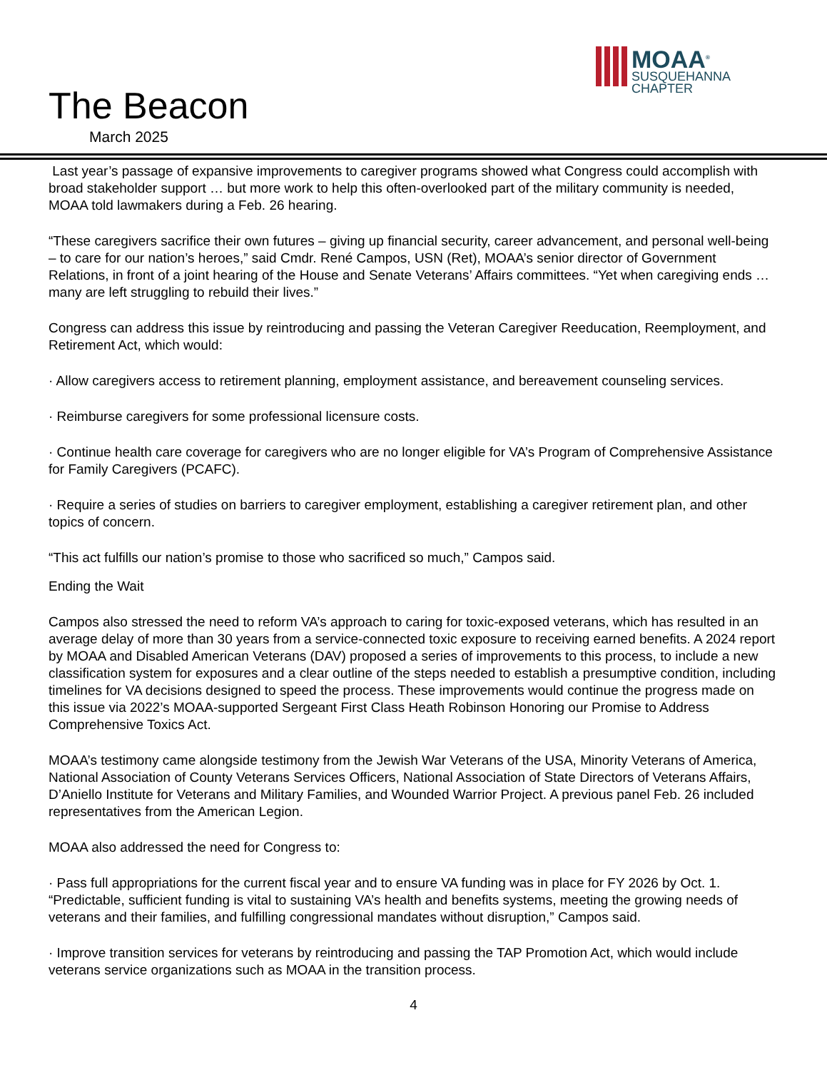The Beacon
March 2025
MOAA<sup>®</sup>
SUSQUEHANNA
CHAPTER
Last year’s passage of expansive improvements to caregiver programs showed what Congress could accomplish with broad stakeholder support … but more work to help this often-overlooked part of the military community is needed, MOAA told lawmakers during a Feb. 26 hearing.
“These caregivers sacrifice their own futures – giving up financial security, career advancement, and personal well-being – to care for our nation’s heroes,” said Cmdr. René Campos, USN (Ret), MOAA’s senior director of Government Relations, in front of a joint hearing of the House and Senate Veterans’ Affairs committees. “Yet when caregiving ends … many are left struggling to rebuild their lives.”
Congress can address this issue by reintroducing and passing the Veteran Caregiver Reeducation, Reemployment, and Retirement Act, which would:
· Allow caregivers access to retirement planning, employment assistance, and bereavement counseling services.
· Reimburse caregivers for some professional licensure costs.
· Continue health care coverage for caregivers who are no longer eligible for VA’s Program of Comprehensive Assistance for Family Caregivers (PCAFC).
· Require a series of studies on barriers to caregiver employment, establishing a caregiver retirement plan, and other topics of concern.
“This act fulfills our nation’s promise to those who sacrificed so much,” Campos said.
Ending the Wait
Campos also stressed the need to reform VA’s approach to caring for toxic-exposed veterans, which has resulted in an average delay of more than 30 years from a service-connected toxic exposure to receiving earned benefits. A 2024 report by MOAA and Disabled American Veterans (DAV) proposed a series of improvements to this process, to include a new classification system for exposures and a clear outline of the steps needed to establish a presumptive condition, including timelines for VA decisions designed to speed the process. These improvements would continue the progress made on this issue via 2022’s MOAA-supported Sergeant First Class Heath Robinson Honoring our Promise to Address Comprehensive Toxics Act.
MOAA’s testimony came alongside testimony from the Jewish War Veterans of the USA, Minority Veterans of America, National Association of County Veterans Services Officers, National Association of State Directors of Veterans Affairs, D’Aniello Institute for Veterans and Military Families, and Wounded Warrior Project. A previous panel Feb. 26 included representatives from the American Legion.
MOAA also addressed the need for Congress to:
· Pass full appropriations for the current fiscal year and to ensure VA funding was in place for FY 2026 by Oct. 1. “Predictable, sufficient funding is vital to sustaining VA’s health and benefits systems, meeting the growing needs of veterans and their families, and fulfilling congressional mandates without disruption,” Campos said.
· Improve transition services for veterans by reintroducing and passing the TAP Promotion Act, which would include veterans service organizations such as MOAA in the transition process.
4